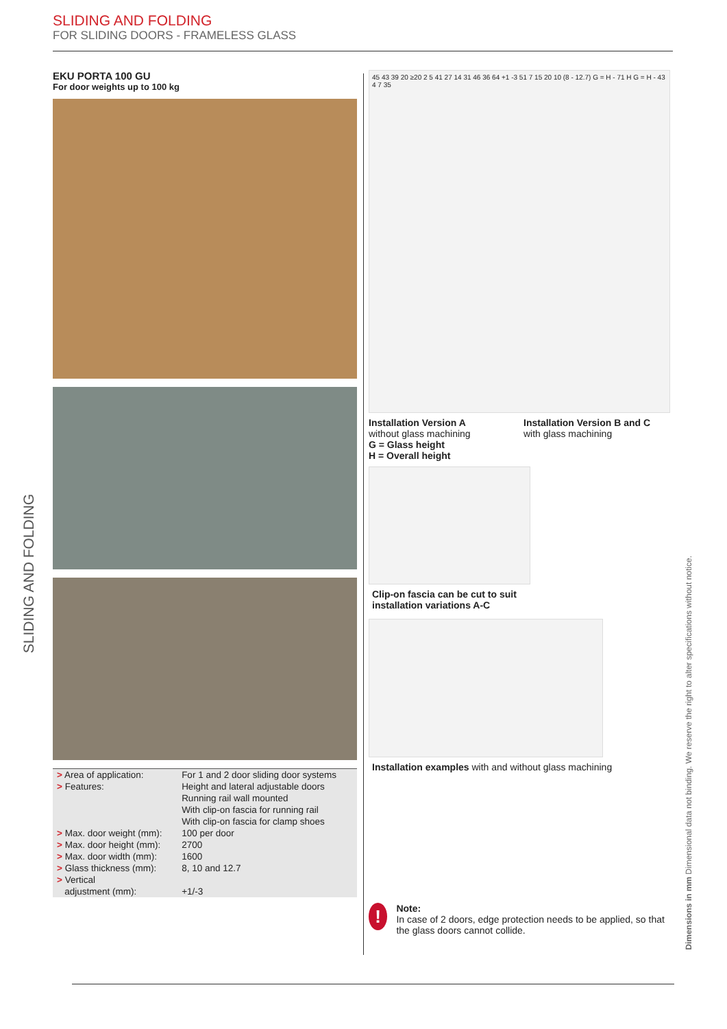SLIDING AND FOLDING
FOR SLIDING DOORS - FRAMELESS GLASS
SLIDING AND FOLDING
EKU PORTA 100 GU
For door weights up to 100 kg
| > Area of application: | For 1 and 2 door sliding door systems |
| > Features: | Height and lateral adjustable doors Running rail wall mounted With clip-on fascia for running rail With clip-on fascia for clamp shoes |
| > Max. door weight (mm): | 100 per door |
| > Max. door height (mm): | 2700 |
| > Max. door width (mm): | 1600 |
| > Glass thickness (mm): | 8, 10 and 12.7 |
| > Vertical adjustment (mm): | +1/-3 |
45 43 39 20 ≥20 2 5 41 27 14 31 46 36 64 +1 -3 51 7 15 20 10 (8 - 12.7) G = H - 71 H G = H - 43 4 7 35
Installation Version A
without glass machining
G = Glass height
H = Overall height
Installation Version B and C
with glass machining
Clip-on fascia can be cut to suit
installation variations A-C
Installation examples with and without glass machining
!
Note:
In case of 2 doors, edge protection needs to be applied, so that the glass doors cannot collide.
Dimensions in mm Dimensional data not binding. We reserve the right to alter specifications without notice.